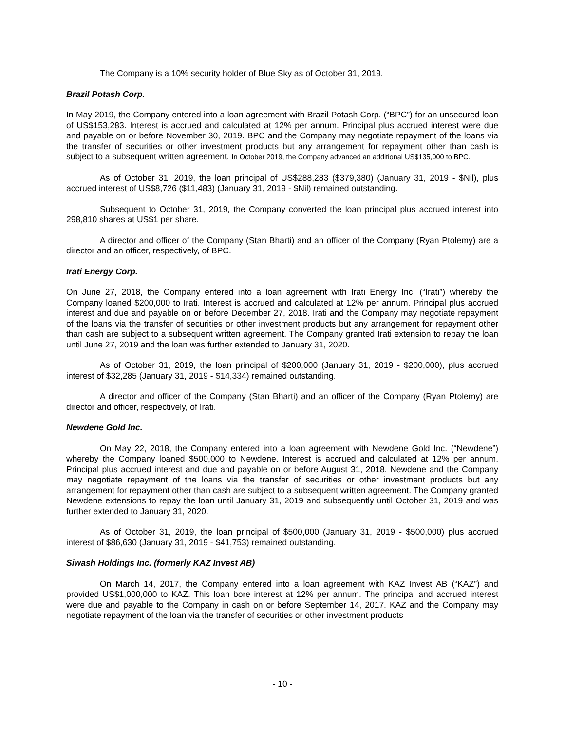The Company is a 10% security holder of Blue Sky as of October 31, 2019.
Brazil Potash Corp.
In May 2019, the Company entered into a loan agreement with Brazil Potash Corp. (“BPC”) for an unsecured loan of US$153,283. Interest is accrued and calculated at 12% per annum. Principal plus accrued interest were due and payable on or before November 30, 2019. BPC and the Company may negotiate repayment of the loans via the transfer of securities or other investment products but any arrangement for repayment other than cash is subject to a subsequent written agreement. In October 2019, the Company advanced an additional US$135,000 to BPC.
As of October 31, 2019, the loan principal of US$288,283 ($379,380) (January 31, 2019 - $Nil), plus accrued interest of US$8,726 ($11,483) (January 31, 2019 - $Nil) remained outstanding.
Subsequent to October 31, 2019, the Company converted the loan principal plus accrued interest into 298,810 shares at US$1 per share.
A director and officer of the Company (Stan Bharti) and an officer of the Company (Ryan Ptolemy) are a director and an officer, respectively, of BPC.
Irati Energy Corp.
On June 27, 2018, the Company entered into a loan agreement with Irati Energy Inc. (“Irati”) whereby the Company loaned $200,000 to Irati. Interest is accrued and calculated at 12% per annum. Principal plus accrued interest and due and payable on or before December 27, 2018. Irati and the Company may negotiate repayment of the loans via the transfer of securities or other investment products but any arrangement for repayment other than cash are subject to a subsequent written agreement. The Company granted Irati extension to repay the loan until June 27, 2019 and the loan was further extended to January 31, 2020.
As of October 31, 2019, the loan principal of $200,000 (January 31, 2019 - $200,000), plus accrued interest of $32,285 (January 31, 2019 - $14,334) remained outstanding.
A director and officer of the Company (Stan Bharti) and an officer of the Company (Ryan Ptolemy) are director and officer, respectively, of Irati.
Newdene Gold Inc.
On May 22, 2018, the Company entered into a loan agreement with Newdene Gold Inc. (“Newdene”) whereby the Company loaned $500,000 to Newdene. Interest is accrued and calculated at 12% per annum. Principal plus accrued interest and due and payable on or before August 31, 2018. Newdene and the Company may negotiate repayment of the loans via the transfer of securities or other investment products but any arrangement for repayment other than cash are subject to a subsequent written agreement. The Company granted Newdene extensions to repay the loan until January 31, 2019 and subsequently until October 31, 2019 and was further extended to January 31, 2020.
As of October 31, 2019, the loan principal of $500,000 (January 31, 2019 - $500,000) plus accrued interest of $86,630 (January 31, 2019 - $41,753) remained outstanding.
Siwash Holdings Inc. (formerly KAZ Invest AB)
On March 14, 2017, the Company entered into a loan agreement with KAZ Invest AB (“KAZ”) and provided US$1,000,000 to KAZ. This loan bore interest at 12% per annum. The principal and accrued interest were due and payable to the Company in cash on or before September 14, 2017. KAZ and the Company may negotiate repayment of the loan via the transfer of securities or other investment products
- 10 -